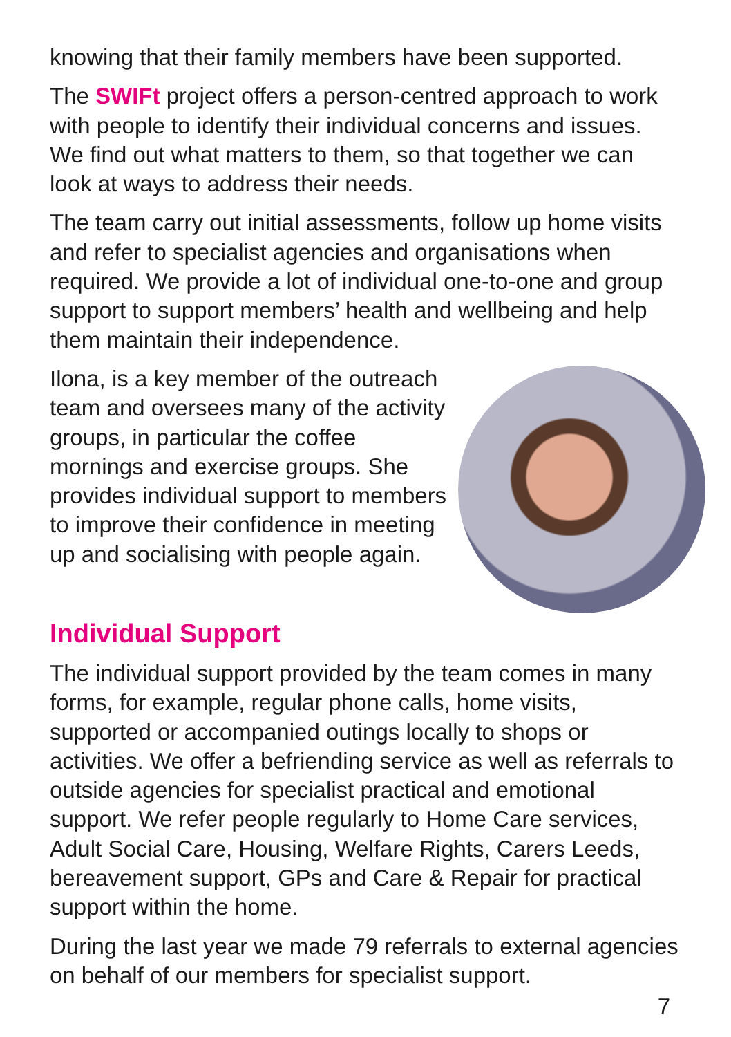knowing that their family members have been supported.
The SWIFt project offers a person-centred approach to work with people to identify their individual concerns and issues. We find out what matters to them, so that together we can look at ways to address their needs.
The team carry out initial assessments, follow up home visits and refer to specialist agencies and organisations when required. We provide a lot of individual one-to-one and group support to support members’ health and wellbeing and help them maintain their independence.
Ilona, is a key member of the outreach team and oversees many of the activity groups, in particular the coffee mornings and exercise groups. She provides individual support to members to improve their confidence in meeting up and socialising with people again.
Individual Support
The individual support provided by the team comes in many forms, for example, regular phone calls, home visits, supported or accompanied outings locally to shops or activities. We offer a befriending service as well as referrals to outside agencies for specialist practical and emotional support. We refer people regularly to Home Care services, Adult Social Care, Housing, Welfare Rights, Carers Leeds, bereavement support, GPs and Care & Repair for practical support within the home.
During the last year we made 79 referrals to external agencies on behalf of our members for specialist support.
7